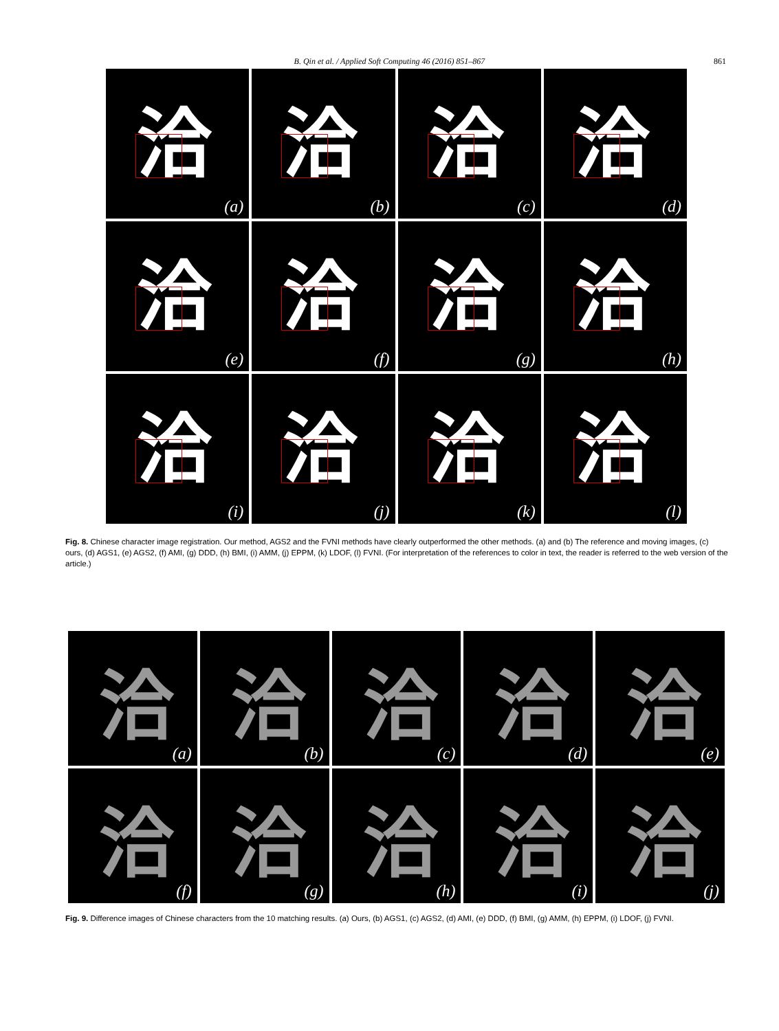B. Qin et al. / Applied Soft Computing 46 (2016) 851–867 861
洽
(a)
洽
(b)
洽
(c)
洽
(d)
洽
(e)
洽
(f)
洽
(g)
洽
(h)
洽
(i)
洽
(j)
洽
(k)
洽
(l)
Fig. 8. Chinese character image registration. Our method, AGS2 and the FVNI methods have clearly outperformed the other methods. (a) and (b) The reference and moving images, (c) ours, (d) AGS1, (e) AGS2, (f) AMI, (g) DDD, (h) BMI, (i) AMM, (j) EPPM, (k) LDOF, (l) FVNI. (For interpretation of the references to color in text, the reader is referred to the web version of the article.)
洽 (a)
洽 (b)
洽 (c)
洽 (d)
洽 (e)
洽 (f)
洽 (g)
洽 (h)
洽 (i)
洽 (j)
Fig. 9. Difference images of Chinese characters from the 10 matching results. (a) Ours, (b) AGS1, (c) AGS2, (d) AMI, (e) DDD, (f) BMI, (g) AMM, (h) EPPM, (i) LDOF, (j) FVNI.